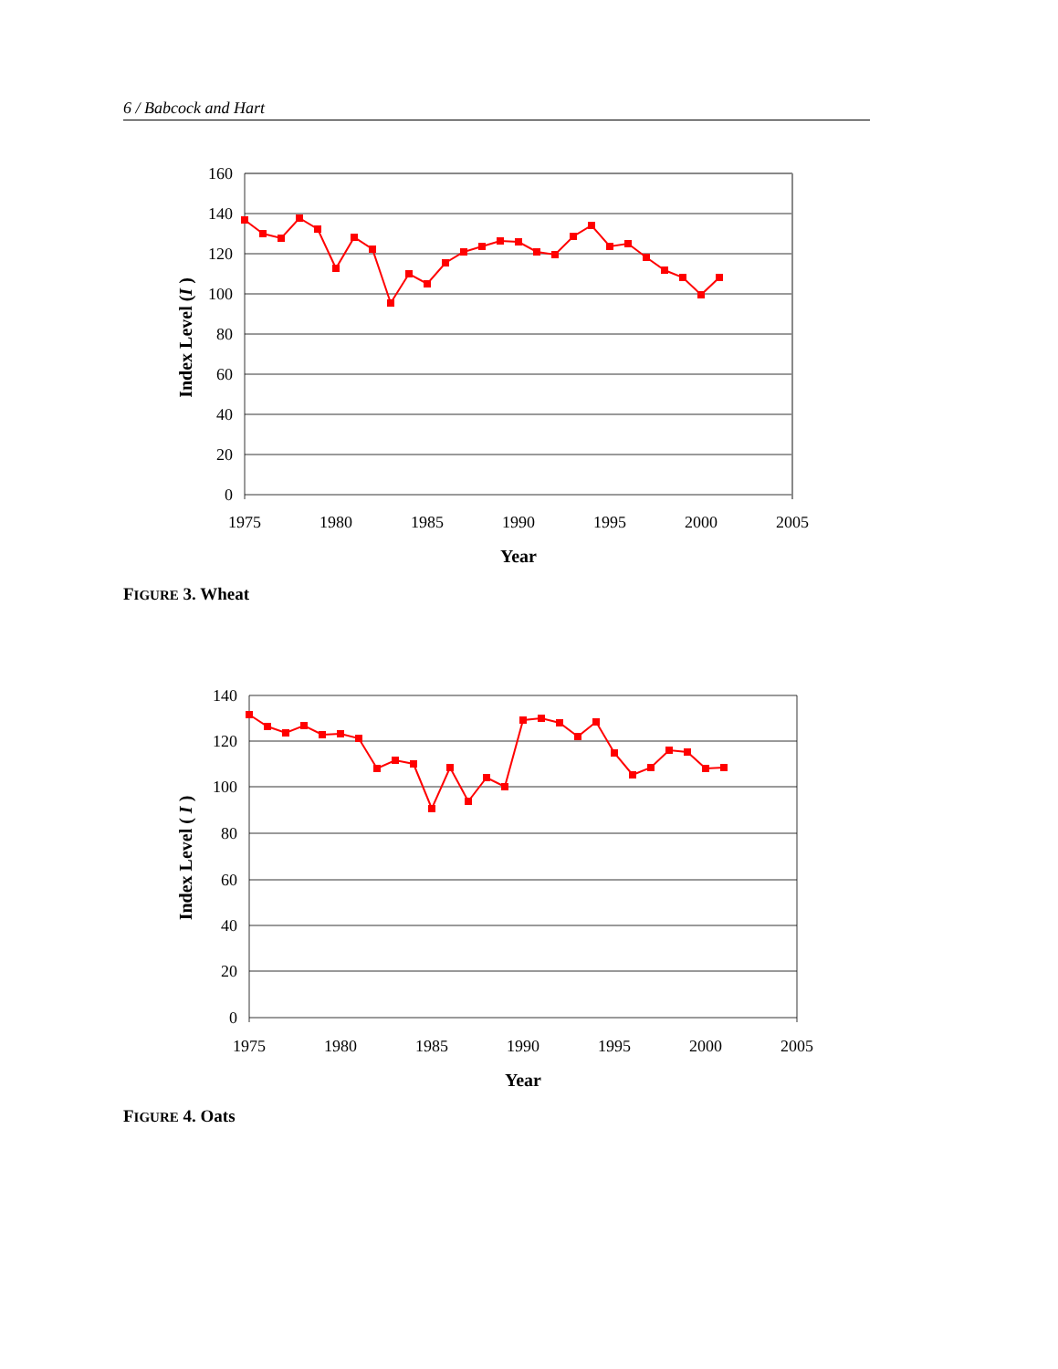6 / Babcock and Hart
160
140
120
100
80
60
40
20
0
1975
1980
1985
1990
1995
2000
2005
Year
Index Level (I )
FIGURE 3. Wheat
140
120
100
80
60
40
20
0
1975
1980
1985
1990
1995
2000
2005
Year
Index Level ( I )
FIGURE 4. Oats